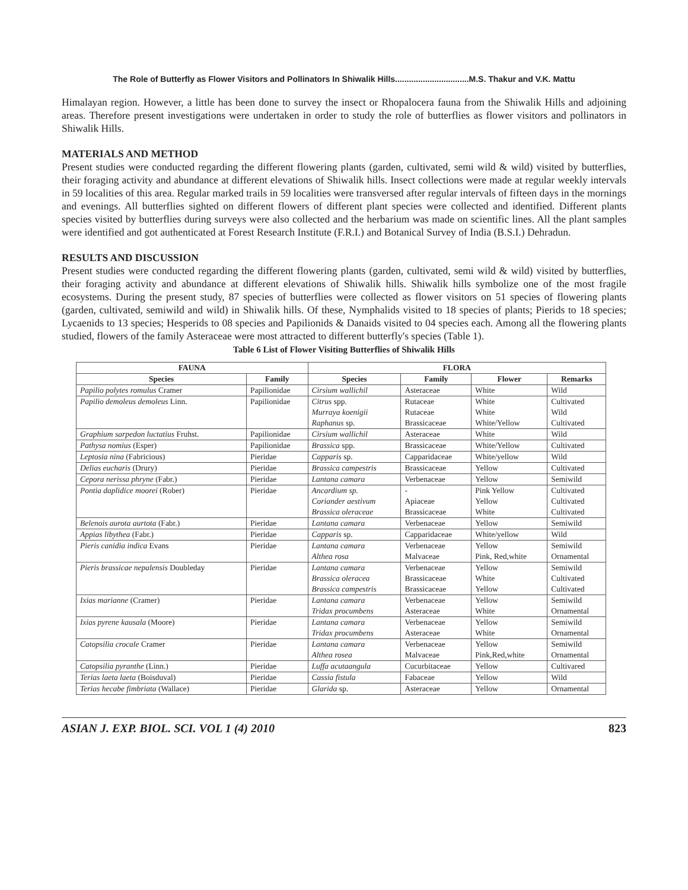The Role of Butterfly as Flower Visitors and Pollinators In Shiwalik Hills................................M.S. Thakur and V.K. Mattu
Himalayan region. However, a little has been done to survey the insect or Rhopalocera fauna from the Shiwalik Hills and adjoining areas. Therefore present investigations were undertaken in order to study the role of butterflies as flower visitors and pollinators in Shiwalik Hills.
MATERIALS AND METHOD
Present studies were conducted regarding the different flowering plants (garden, cultivated, semi wild & wild) visited by butterflies, their foraging activity and abundance at different elevations of Shiwalik hills. Insect collections were made at regular weekly intervals in 59 localities of this area. Regular marked trails in 59 localities were transversed after regular intervals of fifteen days in the mornings and evenings. All butterflies sighted on different flowers of different plant species were collected and identified. Different plants species visited by butterflies during surveys were also collected and the herbarium was made on scientific lines. All the plant samples were identified and got authenticated at Forest Research Institute (F.R.I.) and Botanical Survey of India (B.S.I.) Dehradun.
RESULTS AND DISCUSSION
Present studies were conducted regarding the different flowering plants (garden, cultivated, semi wild & wild) visited by butterflies, their foraging activity and abundance at different elevations of Shiwalik hills. Shiwalik hills symbolize one of the most fragile ecosystems. During the present study, 87 species of butterflies were collected as flower visitors on 51 species of flowering plants (garden, cultivated, semiwild and wild) in Shiwalik hills. Of these, Nymphalids visited to 18 species of plants; Pierids to 18 species; Lycaenids to 13 species; Hesperids to 08 species and Papilionids & Danaids visited to 04 species each. Among all the flowering plants studied, flowers of the family Asteraceae were most attracted to different butterfly's species (Table 1).
Table 6 List of Flower Visiting Butterflies of Shiwalik Hills
| FAUNA | | FLORA | | | |
| --- | --- | --- | --- | --- | --- |
| Species | Family | Species | Family | Flower | Remarks |
| Papilio polytes romulus Cramer | Papilionidae | Cirsium wallichil | Asteraceae | White | Wild |
| Papilio demoleus demoleus Linn. | Papilionidae | Citrus spp. Murraya koenigii Raphanus sp. | Rutaceae Rutaceae Brassicaceae | White White White/Yellow | Cultivated Wild Cultivated |
| Graphium sarpedon luctatius Fruhst. | Papilionidae | Cirsium wallichil | Asteraceae | White | Wild |
| Pathysa nomius (Esper) | Papilionidae | Brassica spp. | Brassicaceae | White/Yellow | Cultivated |
| Leptosia nina (Fabricious) | Pieridae | Capparis sp. | Capparidaceae | White/yellow | Wild |
| Delias eucharis (Drury) | Pieridae | Brassica campestris | Brassicaceae | Yellow | Cultivated |
| Cepora nerissa phryne (Fabr.) | Pieridae | Lantana camara | Verbenaceae | Yellow | Semiwild |
| Pontia daplidice moorei (Rober) | Pieridae | Ancardium sp. Coriander aestivum Brassica oleraceae | - Apiaceae Brassicaceae | Pink Yellow Yellow White | Cultivated Cultivated Cultivated |
| Belenois aurota aurtota (Fabr.) | Pieridae | Lantana camara | Verbenaceae | Yellow | Semiwild |
| Appias libythea (Fabr.) | Pieridae | Capparis sp. | Capparidaceae | White/yellow | Wild |
| Pieris canidia indica Evans | Pieridae | Lantana camara Althea rosa | Verbenaceae Malvaceae | Yellow Pink, Red,white | Semiwild Ornamental |
| Pieris brassicae nepalensis Doubleday | Pieridae | Lantana camara Brassica oleracea Brassica campestris | Verbenaceae Brassicaceae Brassicaceae | Yellow White Yellow | Semiwild Cultivated Cultivated |
| Ixias marianne (Cramer) | Pieridae | Lantana camara Tridax procumbens | Verbenaceae Asteraceae | Yellow White | Semiwild Ornamental |
| Ixias pyrene kausala (Moore) | Pieridae | Lantana camara Tridax procumbens | Verbenaceae Asteraceae | Yellow White | Semiwild Ornamental |
| Catopsilia crocale Cramer | Pieridae | Lantana camara Althea rosea | Verbenaceae Malvaceae | Yellow Pink,Red,white | Semiwild Ornamental |
| Catopsilia pyranthe (Linn.) | Pieridae | Luffa acutaangula | Cucurbitaceae | Yellow | Cultivared |
| Terias laeta laeta (Boisduval) | Pieridae | Cassia fistula | Fabaceae | Yellow | Wild |
| Terias hecabe fimbriata (Wallace) | Pieridae | Glarida sp. | Asteraceae | Yellow | Ornamental |
ASIAN J. EXP. BIOL. SCI. VOL 1 (4) 2010 823